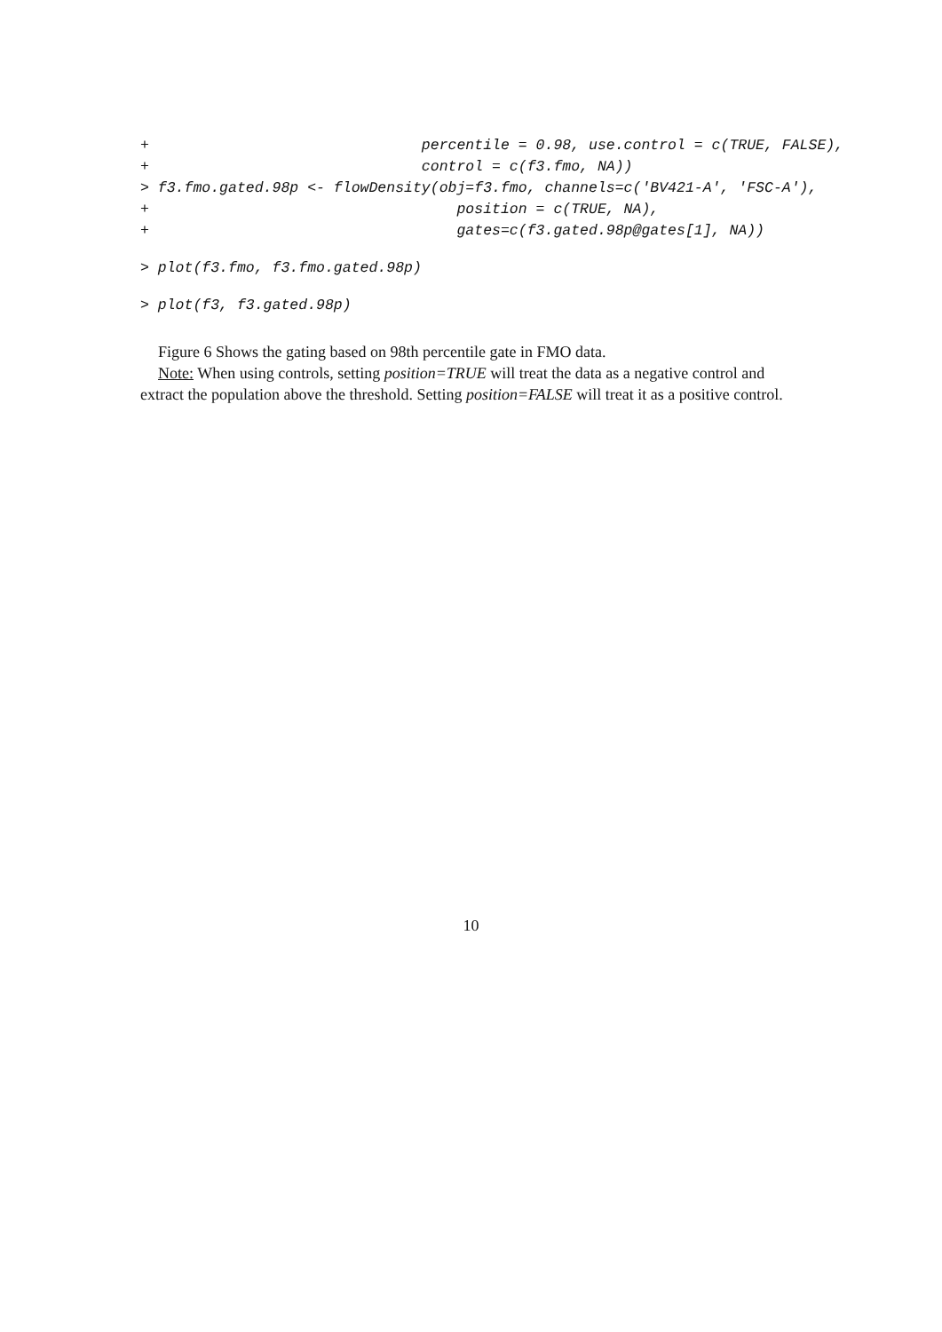+                               percentile = 0.98, use.control = c(TRUE, FALSE),
+                               control = c(f3.fmo, NA))
> f3.fmo.gated.98p <- flowDensity(obj=f3.fmo, channels=c('BV421-A', 'FSC-A'),
+                                   position = c(TRUE, NA),
+                                   gates=c(f3.gated.98p@gates[1], NA))
> plot(f3.fmo, f3.fmo.gated.98p)
> plot(f3, f3.gated.98p)
Figure 6 Shows the gating based on 98th percentile gate in FMO data.
Note: When using controls, setting position=TRUE will treat the data as a negative control and extract the population above the threshold. Setting position=FALSE will treat it as a positive control.
10